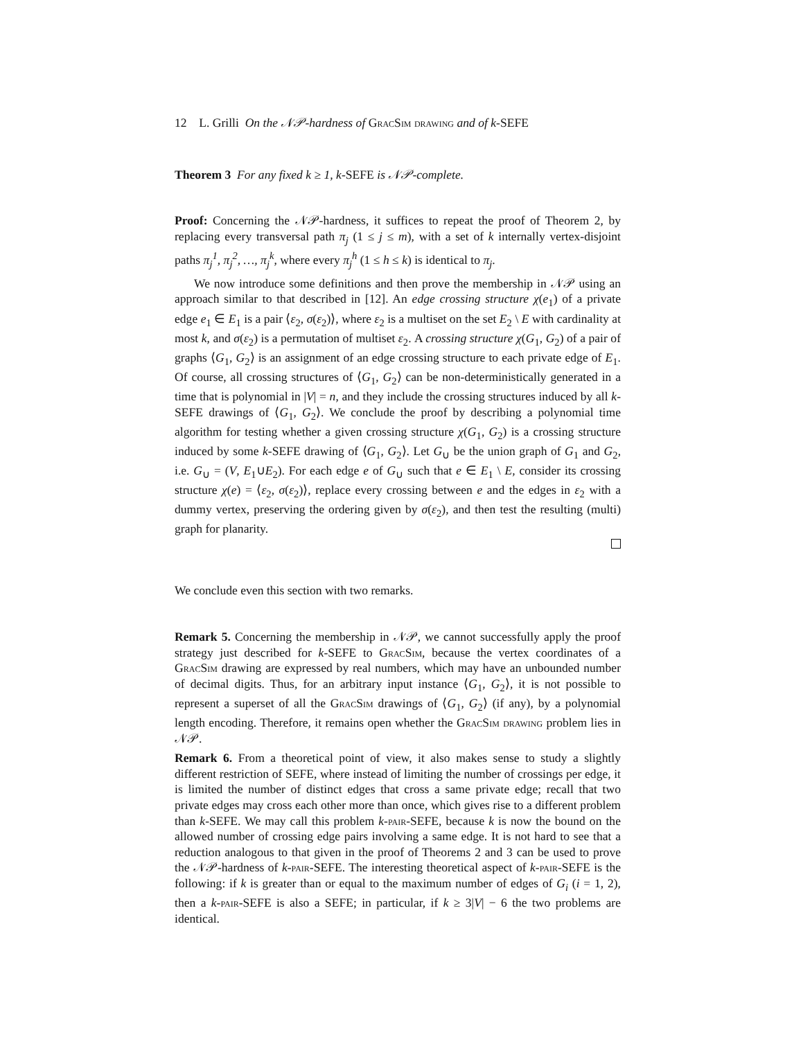12 L. Grilli On the 𝒩𝒫-hardness of Grac Sim drawing and of k-SEFE
Theorem 3 For any fixed k ≥ 1, k-SEFE is 𝒩𝒫-complete.
Proof: Concerning the 𝒩𝒫-hardness, it suffices to repeat the proof of Theorem 2, by replacing every transversal path π<sub>j</sub> (1 ≤ j ≤ m), with a set of k internally vertex-disjoint paths π<sub>j</sub><sup>1</sup>, π<sub>j</sub><sup>2</sup>, …, π<sub>j</sub><sup>k</sup>, where every π<sub>j</sub><sup>h</sup> (1 ≤ h ≤ k) is identical to π<sub>j</sub>.
We now introduce some definitions and then prove the membership in 𝒩𝒫 using an approach similar to that described in [12]. An edge crossing structure χ(e<sub>1</sub>) of a private edge e<sub>1</sub> ∈ E<sub>1</sub> is a pair ⟨ε<sub>2</sub>, σ(ε<sub>2</sub>)⟩, where ε<sub>2</sub> is a multiset on the set E<sub>2</sub> \ E with cardinality at most k, and σ(ε<sub>2</sub>) is a permutation of multiset ε<sub>2</sub>. A crossing structure χ(G<sub>1</sub>, G<sub>2</sub>) of a pair of graphs ⟨G<sub>1</sub>, G<sub>2</sub>⟩ is an assignment of an edge crossing structure to each private edge of E<sub>1</sub>. Of course, all crossing structures of ⟨G<sub>1</sub>, G<sub>2</sub>⟩ can be non-deterministically generated in a time that is polynomial in |V| = n, and they include the crossing structures induced by all k-SEFE drawings of ⟨G<sub>1</sub>, G<sub>2</sub>⟩. We conclude the proof by describing a polynomial time algorithm for testing whether a given crossing structure χ(G<sub>1</sub>, G<sub>2</sub>) is a crossing structure induced by some k-SEFE drawing of ⟨G<sub>1</sub>, G<sub>2</sub>⟩. Let G<sub>∪</sub> be the union graph of G<sub>1</sub> and G<sub>2</sub>, i.e. G<sub>∪</sub> = (V, E<sub>1</sub>∪E<sub>2</sub>). For each edge e of G<sub>∪</sub> such that e ∈ E<sub>1</sub> \ E, consider its crossing structure χ(e) = ⟨ε<sub>2</sub>, σ(ε<sub>2</sub>)⟩, replace every crossing between e and the edges in ε<sub>2</sub> with a dummy vertex, preserving the ordering given by σ(ε<sub>2</sub>), and then test the resulting (multi) graph for planarity.
We conclude even this section with two remarks.
Remark 5. Concerning the membership in 𝒩𝒫, we cannot successfully apply the proof strategy just described for k-SEFE to Grac Sim, because the vertex coordinates of a Grac Sim drawing are expressed by real numbers, which may have an unbounded number of decimal digits. Thus, for an arbitrary input instance ⟨G<sub>1</sub>, G<sub>2</sub>⟩, it is not possible to represent a superset of all the Grac Sim drawings of ⟨G<sub>1</sub>, G<sub>2</sub>⟩ (if any), by a polynomial length encoding. Therefore, it remains open whether the Grac Sim drawing problem lies in 𝒩𝒫.
Remark 6. From a theoretical point of view, it also makes sense to study a slightly different restriction of SEFE, where instead of limiting the number of crossings per edge, it is limited the number of distinct edges that cross a same private edge; recall that two private edges may cross each other more than once, which gives rise to a different problem than k-SEFE. We may call this problem k-pair-SEFE, because k is now the bound on the allowed number of crossing edge pairs involving a same edge. It is not hard to see that a reduction analogous to that given in the proof of Theorems 2 and 3 can be used to prove the 𝒩𝒫-hardness of k-pair-SEFE. The interesting theoretical aspect of k-pair-SEFE is the following: if k is greater than or equal to the maximum number of edges of G<sub>i</sub> (i = 1, 2), then a k-pair-SEFE is also a SEFE; in particular, if k ≥ 3|V| − 6 the two problems are identical.